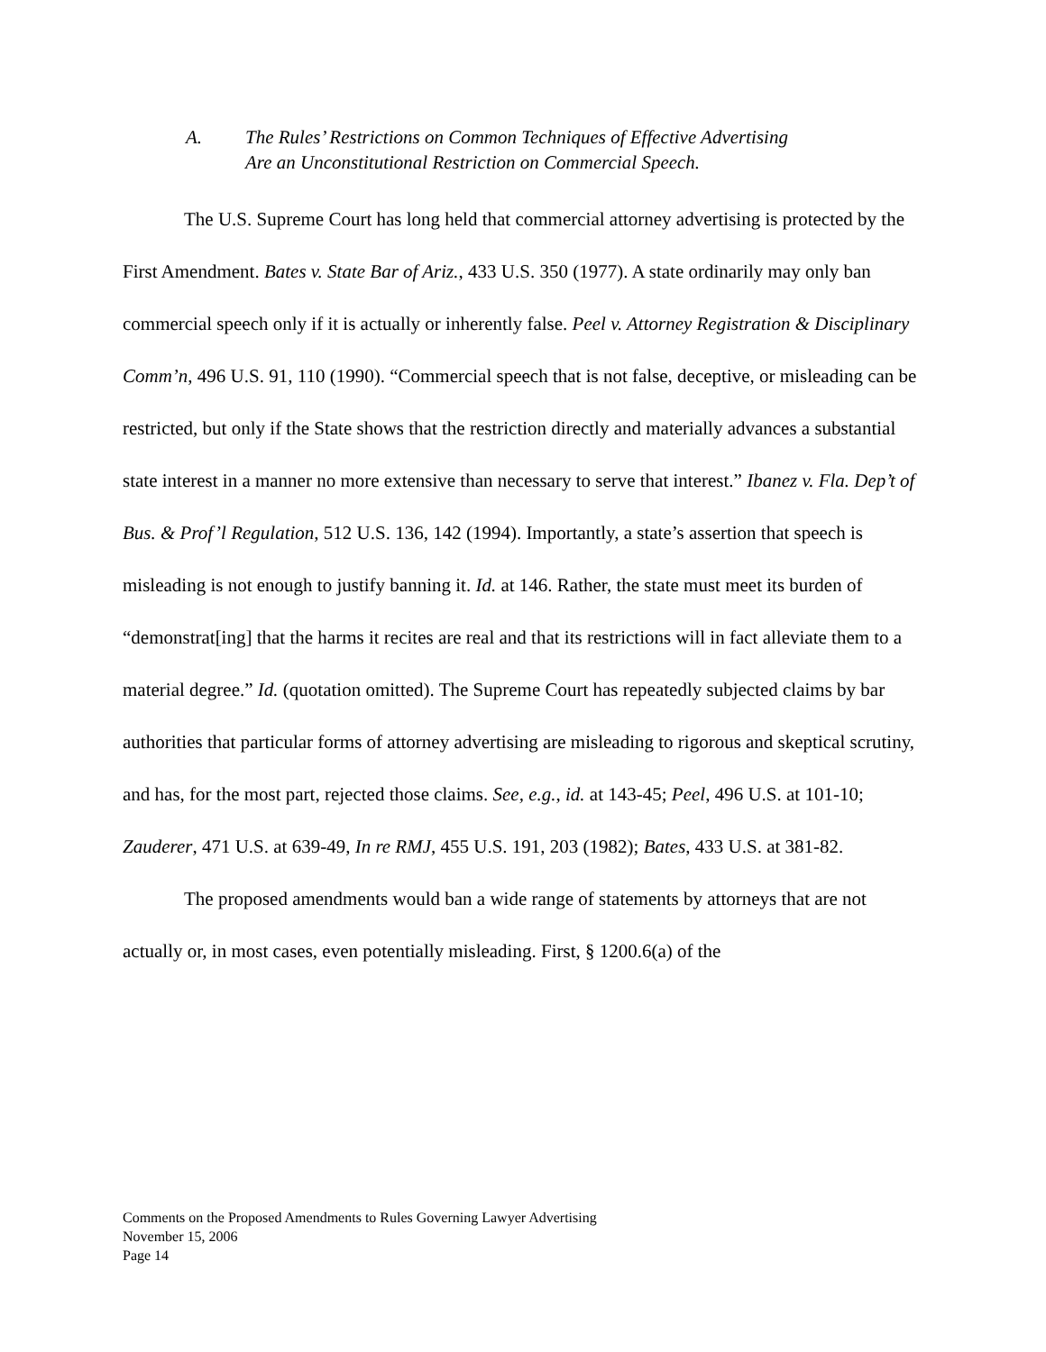A. The Rules’ Restrictions on Common Techniques of Effective Advertising
Are an Unconstitutional Restriction on Commercial Speech.
The U.S. Supreme Court has long held that commercial attorney advertising is protected by the First Amendment. Bates v. State Bar of Ariz., 433 U.S. 350 (1977). A state ordinarily may only ban commercial speech only if it is actually or inherently false. Peel v. Attorney Registration & Disciplinary Comm’n, 496 U.S. 91, 110 (1990). “Commercial speech that is not false, deceptive, or misleading can be restricted, but only if the State shows that the restriction directly and materially advances a substantial state interest in a manner no more extensive than necessary to serve that interest.” Ibanez v. Fla. Dep’t of Bus. & Prof’l Regulation, 512 U.S. 136, 142 (1994). Importantly, a state’s assertion that speech is misleading is not enough to justify banning it. Id. at 146. Rather, the state must meet its burden of “demonstrat[ing] that the harms it recites are real and that its restrictions will in fact alleviate them to a material degree.” Id. (quotation omitted). The Supreme Court has repeatedly subjected claims by bar authorities that particular forms of attorney advertising are misleading to rigorous and skeptical scrutiny, and has, for the most part, rejected those claims. See, e.g., id. at 143-45; Peel, 496 U.S. at 101-10; Zauderer, 471 U.S. at 639-49, In re RMJ, 455 U.S. 191, 203 (1982); Bates, 433 U.S. at 381-82.
The proposed amendments would ban a wide range of statements by attorneys that are not actually or, in most cases, even potentially misleading. First, § 1200.6(a) of the
Comments on the Proposed Amendments to Rules Governing Lawyer Advertising
November 15, 2006
Page 14